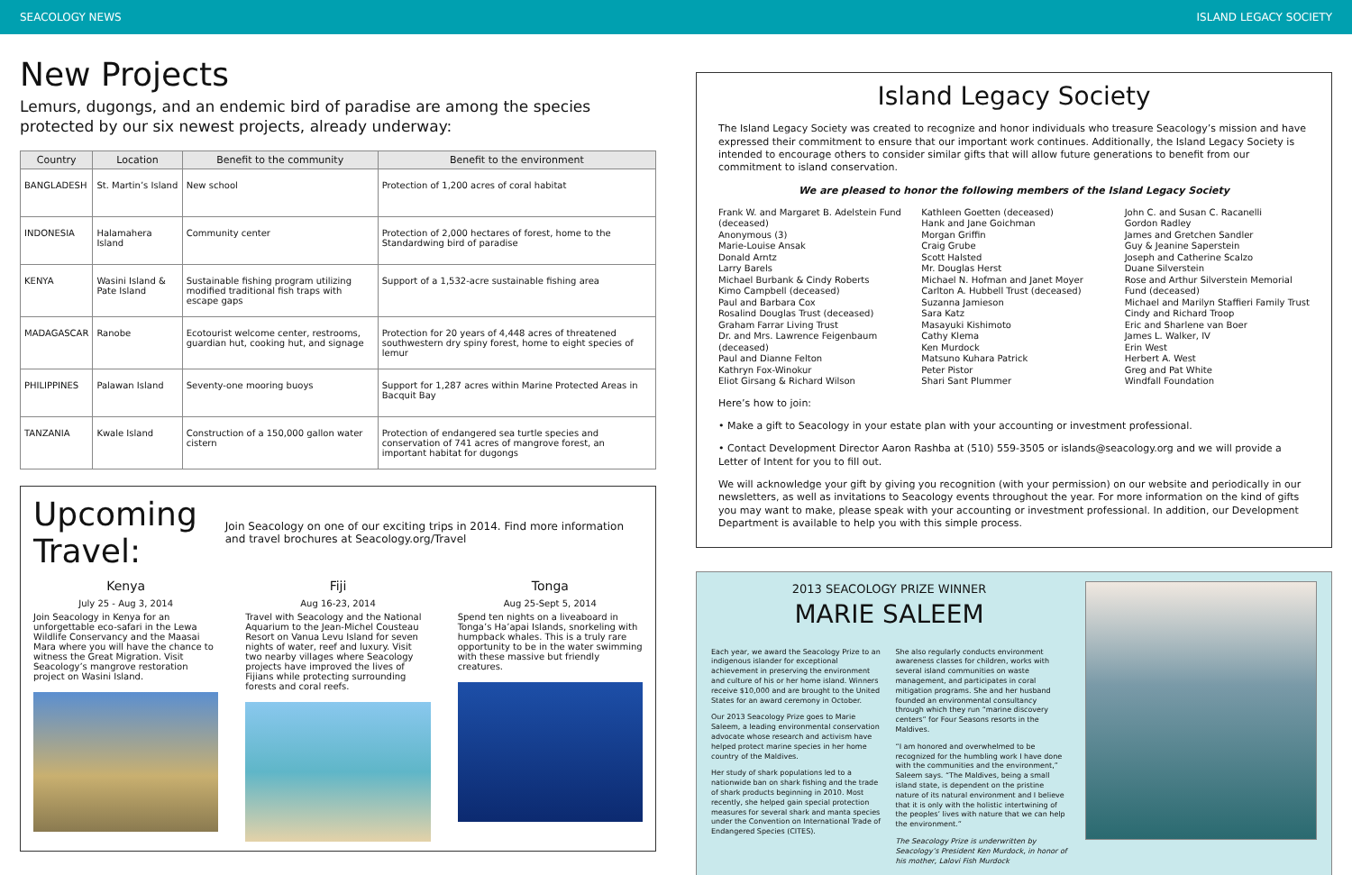SEACOLOGY NEWS ISLAND LEGACY SOCIETY
New Projects
Lemurs, dugongs, and an endemic bird of paradise are among the species protected by our six newest projects, already underway:
| Country | Location | Benefit to the community | Benefit to the environment |
| --- | --- | --- | --- |
| BANGLADESH | St. Martin’s Island | New school | Protection of 1,200 acres of coral habitat |
| INDONESIA | Halamahera Island | Community center | Protection of 2,000 hectares of forest, home to the Standardwing bird of paradise |
| KENYA | Wasini Island & Pate Island | Sustainable fishing program utilizing modified traditional fish traps with escape gaps | Support of a 1,532-acre sustainable fishing area |
| MADAGASCAR | Ranobe | Ecotourist welcome center, restrooms, guardian hut, cooking hut, and signage | Protection for 20 years of 4,448 acres of threatened southwestern dry spiny forest, home to eight species of lemur |
| PHILIPPINES | Palawan Island | Seventy-one mooring buoys | Support for 1,287 acres within Marine Protected Areas in Bacquit Bay |
| TANZANIA | Kwale Island | Construction of a 150,000 gallon water cistern | Protection of endangered sea turtle species and conservation of 741 acres of mangrove forest, an important habitat for dugongs |
Upcoming Travel:
Join Seacology on one of our exciting trips in 2014. Find more information and travel brochures at Seacology.org/Travel
Kenya
July 25 - Aug 3, 2014
Join Seacology in Kenya for an unforgettable eco-safari in the Lewa Wildlife Conservancy and the Maasai Mara where you will have the chance to witness the Great Migration. Visit Seacology’s mangrove restoration project on Wasini Island.
Fiji
Aug 16-23, 2014
Travel with Seacology and the National Aquarium to the Jean-Michel Cousteau Resort on Vanua Levu Island for seven nights of water, reef and luxury. Visit two nearby villages where Seacology projects have improved the lives of Fijians while protecting surrounding forests and coral reefs.
Tonga
Aug 25-Sept 5, 2014
Spend ten nights on a liveaboard in Tonga’s Ha’apai Islands, snorkeling with humpback whales. This is a truly rare opportunity to be in the water swimming with these massive but friendly creatures.
Island Legacy Society
The Island Legacy Society was created to recognize and honor individuals who treasure Seacology’s mission and have expressed their commitment to ensure that our important work continues. Additionally, the Island Legacy Society is intended to encourage others to consider similar gifts that will allow future generations to benefit from our commitment to island conservation.
We are pleased to honor the following members of the Island Legacy Society
Frank W. and Margaret B. Adelstein Fund (deceased)
Anonymous (3)
Marie-Louise Ansak
Donald Arntz
Larry Barels
Michael Burbank & Cindy Roberts
Kimo Campbell (deceased)
Paul and Barbara Cox
Rosalind Douglas Trust (deceased)
Graham Farrar Living Trust
Dr. and Mrs. Lawrence Feigenbaum (deceased)
Paul and Dianne Felton
Kathryn Fox-Winokur
Eliot Girsang & Richard Wilson
Kathleen Goetten (deceased)
Hank and Jane Goichman
Morgan Griffin
Craig Grube
Scott Halsted
Mr. Douglas Herst
Michael N. Hofman and Janet Moyer
Carlton A. Hubbell Trust (deceased)
Suzanna Jamieson
Sara Katz
Masayuki Kishimoto
Cathy Klema
Ken Murdock
Matsuno Kuhara Patrick
Peter Pistor
Shari Sant Plummer
John C. and Susan C. Racanelli
Gordon Radley
James and Gretchen Sandler
Guy & Jeanine Saperstein
Joseph and Catherine Scalzo
Duane Silverstein
Rose and Arthur Silverstein Memorial Fund (deceased)
Michael and Marilyn Staffieri Family Trust
Cindy and Richard Troop
Eric and Sharlene van Boer
James L. Walker, IV
Erin West
Herbert A. West
Greg and Pat White
Windfall Foundation
Here’s how to join:
• Make a gift to Seacology in your estate plan with your accounting or investment professional.
• Contact Development Director Aaron Rashba at (510) 559-3505 or islands@seacology.org and we will provide a Letter of Intent for you to fill out.
We will acknowledge your gift by giving you recognition (with your permission) on our website and periodically in our newsletters, as well as invitations to Seacology events throughout the year. For more information on the kind of gifts you may want to make, please speak with your accounting or investment professional. In addition, our Development Department is available to help you with this simple process.
2013 SEACOLOGY PRIZE WINNER
MARIE SALEEM
Each year, we award the Seacology Prize to an indigenous islander for exceptional achievement in preserving the environment and culture of his or her home island. Winners receive $10,000 and are brought to the United States for an award ceremony in October.
Our 2013 Seacology Prize goes to Marie Saleem, a leading environmental conservation advocate whose research and activism have helped protect marine species in her home country of the Maldives.
Her study of shark populations led to a nationwide ban on shark fishing and the trade of shark products beginning in 2010. Most recently, she helped gain special protection measures for several shark and manta species under the Convention on International Trade of Endangered Species (CITES).
She also regularly conducts environment awareness classes for children, works with several island communities on waste management, and participates in coral mitigation programs. She and her husband founded an environmental consultancy through which they run “marine discovery centers” for Four Seasons resorts in the Maldives.
“I am honored and overwhelmed to be recognized for the humbling work I have done with the communities and the environment,” Saleem says. “The Maldives, being a small island state, is dependent on the pristine nature of its natural environment and I believe that it is only with the holistic intertwining of the peoples’ lives with nature that we can help the environment.”
The Seacology Prize is underwritten by Seacology’s President Ken Murdock, in honor of his mother, Lalovi Fish Murdock